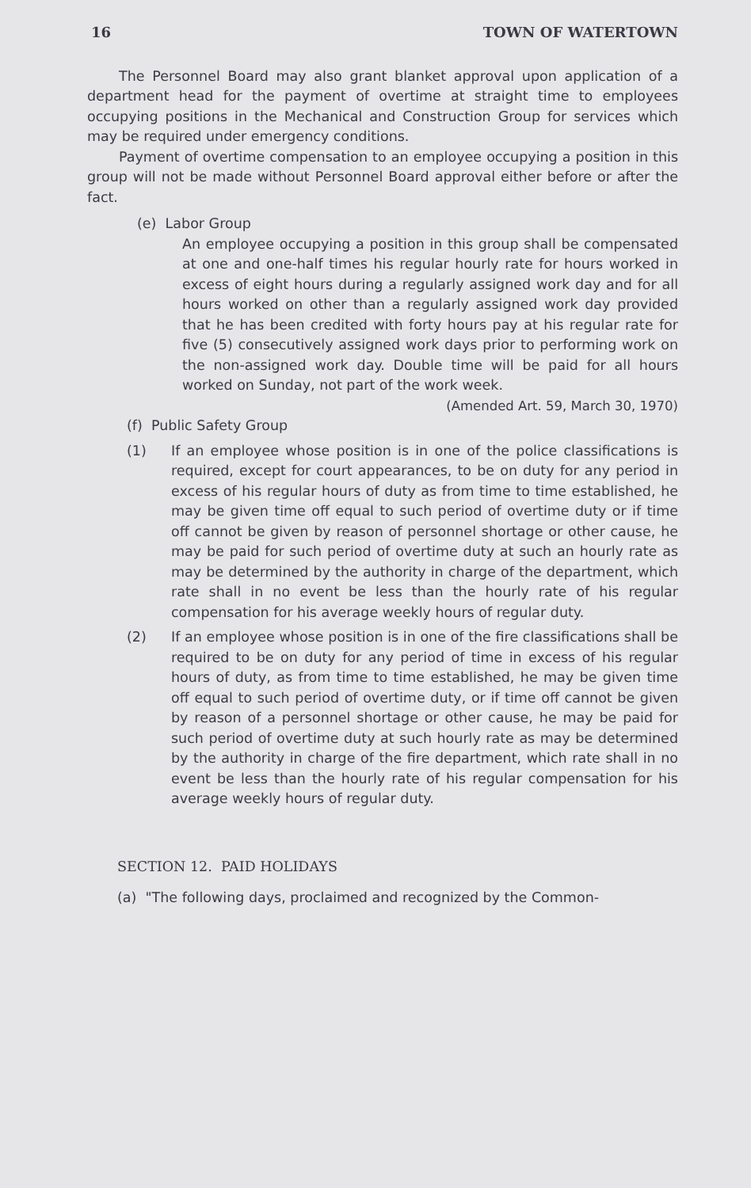16 TOWN OF WATERTOWN
The Personnel Board may also grant blanket approval upon application of a department head for the payment of overtime at straight time to employees occupying positions in the Mechanical and Construction Group for services which may be required under emergency conditions.
Payment of overtime compensation to an employee occupying a position in this group will not be made without Personnel Board approval either before or after the fact.
(e) Labor Group
An employee occupying a position in this group shall be compensated at one and one-half times his regular hourly rate for hours worked in excess of eight hours during a regularly assigned work day and for all hours worked on other than a regularly assigned work day provided that he has been credited with forty hours pay at his regular rate for five (5) consecutively assigned work days prior to performing work on the non-assigned work day. Double time will be paid for all hours worked on Sunday, not part of the work week.
(Amended Art. 59, March 30, 1970)
(f) Public Safety Group
(1) If an employee whose position is in one of the police classifications is required, except for court appearances, to be on duty for any period in excess of his regular hours of duty as from time to time established, he may be given time off equal to such period of overtime duty or if time off cannot be given by reason of personnel shortage or other cause, he may be paid for such period of overtime duty at such an hourly rate as may be determined by the authority in charge of the department, which rate shall in no event be less than the hourly rate of his regular compensation for his average weekly hours of regular duty.
(2) If an employee whose position is in one of the fire classifications shall be required to be on duty for any period of time in excess of his regular hours of duty, as from time to time established, he may be given time off equal to such period of overtime duty, or if time off cannot be given by reason of a personnel shortage or other cause, he may be paid for such period of overtime duty at such hourly rate as may be determined by the authority in charge of the fire department, which rate shall in no event be less than the hourly rate of his regular compensation for his average weekly hours of regular duty.
SECTION 12. PAID HOLIDAYS
(a) "The following days, proclaimed and recognized by the Common-